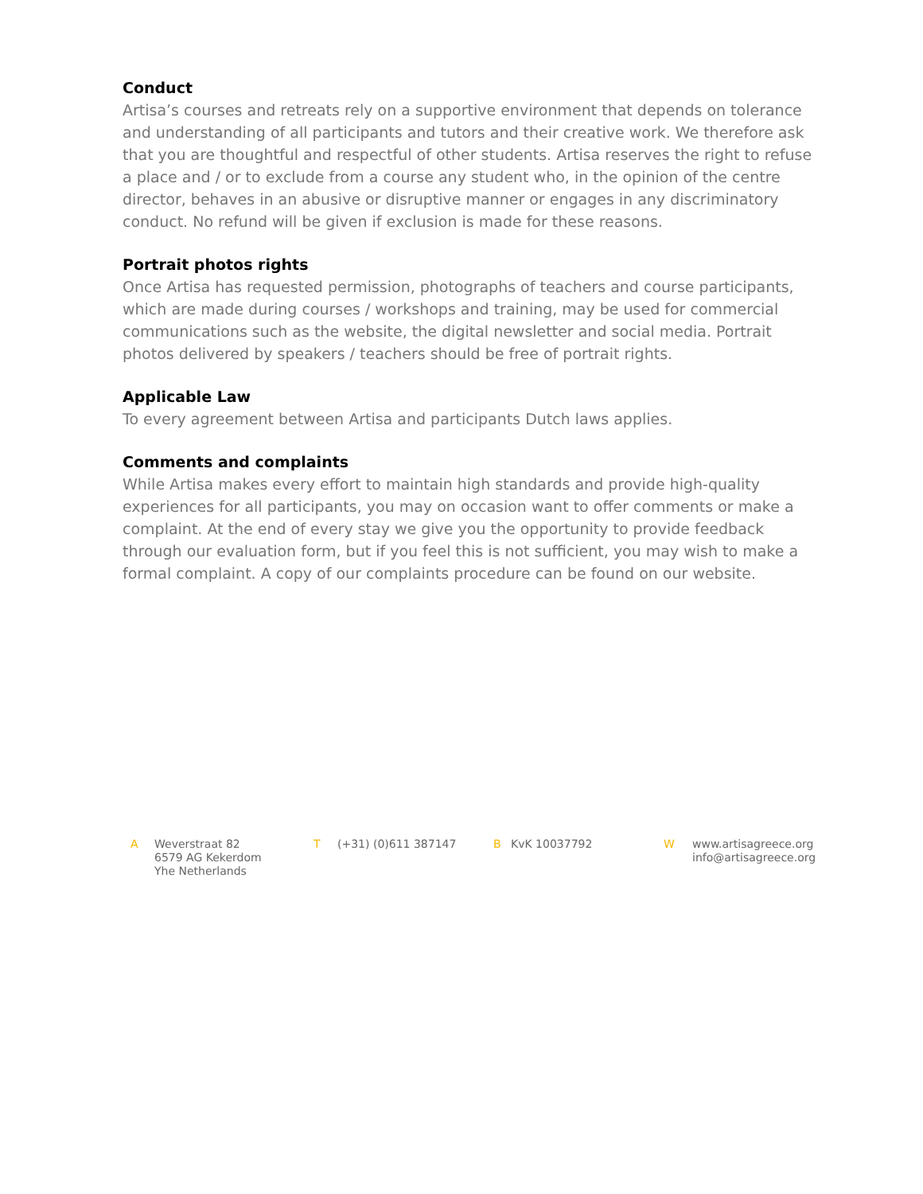Conduct
Artisa’s courses and retreats rely on a supportive environment that depends on tolerance and understanding of all participants and tutors and their creative work. We therefore ask that you are thoughtful and respectful of other students. Artisa reserves the right to refuse a place and / or to exclude from a course any student who, in the opinion of the centre director, behaves in an abusive or disruptive manner or engages in any discriminatory conduct. No refund will be given if exclusion is made for these reasons.
Portrait photos rights
Once Artisa has requested permission, photographs of teachers and course participants, which are made during courses / workshops and training, may be used for commercial communications such as the website, the digital newsletter and social media. Portrait photos delivered by speakers / teachers should be free of portrait rights.
Applicable Law
To every agreement between Artisa and participants Dutch laws applies.
Comments and complaints
While Artisa makes every effort to maintain high standards and provide high-quality experiences for all participants, you may on occasion want to offer comments or make a complaint. At the end of every stay we give you the opportunity to provide feedback through our evaluation form, but if you feel this is not sufficient, you may wish to make a formal complaint. A copy of our complaints procedure can be found on our website.
A Weverstraat 82
6579 AG Kekerdom
Yhe Netherlands
T (+31) (0)611 387147 B KvK 10037792 W www.artisagreece.org
info@artisagreece.org